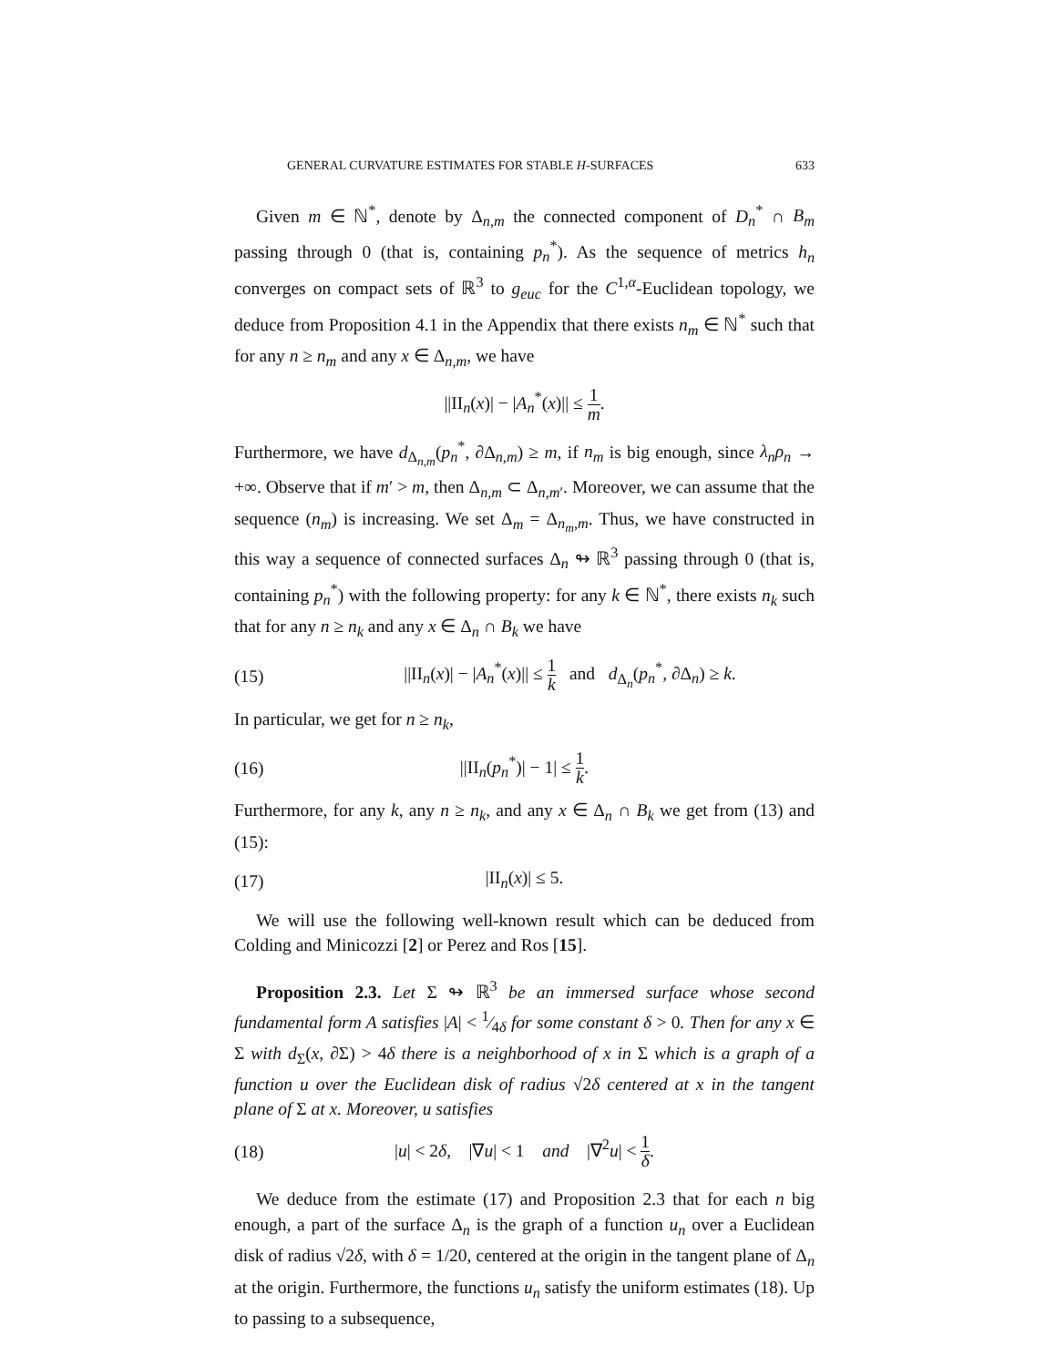GENERAL CURVATURE ESTIMATES FOR STABLE H-SURFACES 633
Given m ∈ ℕ<sup>*</sup>, denote by Δ<sub>n,m</sub> the connected component of D<sub>n</sub><sup>*</sup> ∩ B<sub>m</sub> passing through 0 (that is, containing p<sub>n</sub><sup>*</sup>). As the sequence of metrics h<sub>n</sub> converges on compact sets of ℝ<sup>3</sup> to g<sub>euc</sub> for the C<sup>1,α</sup>-Euclidean topology, we deduce from Proposition 4.1 in the Appendix that there exists n<sub>m</sub> ∈ ℕ<sup>*</sup> such that for any n ≥ n<sub>m</sub> and any x ∈ Δ<sub>n,m</sub>, we have
||II<sub>n</sub>(x)| − |A<sub>n</sub><sup>*</sup>(x)|| ≤ 1 m.
Furthermore, we have d<sub>Δ<sub>n,m</sub></sub>(p<sub>n</sub><sup>*</sup>, ∂Δ<sub>n,m</sub>) ≥ m, if n<sub>m</sub> is big enough, since λ<sub>n</sub>ρ<sub>n</sub> → +∞. Observe that if m′ > m, then Δ<sub>n,m</sub> ⊂ Δ<sub>n,m′</sub>. Moreover, we can assume that the sequence (n<sub>m</sub>) is increasing. We set Δ<sub>m</sub> = Δ<sub>n<sub>m</sub>,m</sub>. Thus, we have constructed in this way a sequence of connected surfaces Δ<sub>n</sub> ↬ ℝ<sup>3</sup> passing through 0 (that is, containing p<sub>n</sub><sup>*</sup>) with the following property: for any k ∈ ℕ<sup>*</sup>, there exists n<sub>k</sub> such that for any n ≥ n<sub>k</sub> and any x ∈ Δ<sub>n</sub> ∩ B<sub>k</sub> we have
(15) ||II<sub>n</sub>(x)| − |A<sub>n</sub><sup>*</sup>(x)|| ≤ 1 k and d<sub>Δ<sub>n</sub></sub>(p<sub>n</sub><sup>*</sup>, ∂Δ<sub>n</sub>) ≥ k.
In particular, we get for n ≥ n<sub>k</sub>,
(16) ||II<sub>n</sub>(p<sub>n</sub><sup>*</sup>)| − 1| ≤ 1 k.
Furthermore, for any k, any n ≥ n<sub>k</sub>, and any x ∈ Δ<sub>n</sub> ∩ B<sub>k</sub> we get from (13) and (15):
(17) |II<sub>n</sub>(x)| ≤ 5.
We will use the following well-known result which can be deduced from Colding and Minicozzi [2] or Perez and Ros [15].
Proposition 2.3. Let Σ ↬ ℝ<sup>3</sup> be an immersed surface whose second fundamental form A satisfies |A| < 1⁄4δ for some constant δ > 0. Then for any x ∈ Σ with d<sub>Σ</sub>(x, ∂Σ) > 4δ there is a neighborhood of x in Σ which is a graph of a function u over the Euclidean disk of radius √2δ centered at x in the tangent plane of Σ at x. Moreover, u satisfies
(18) |u| < 2δ, |∇u| < 1 and |∇<sup>2</sup>u| < 1 δ.
We deduce from the estimate (17) and Proposition 2.3 that for each n big enough, a part of the surface Δ<sub>n</sub> is the graph of a function u<sub>n</sub> over a Euclidean disk of radius √2δ, with δ = 1/20, centered at the origin in the tangent plane of Δ<sub>n</sub> at the origin. Furthermore, the functions u<sub>n</sub> satisfy the uniform estimates (18). Up to passing to a subsequence,